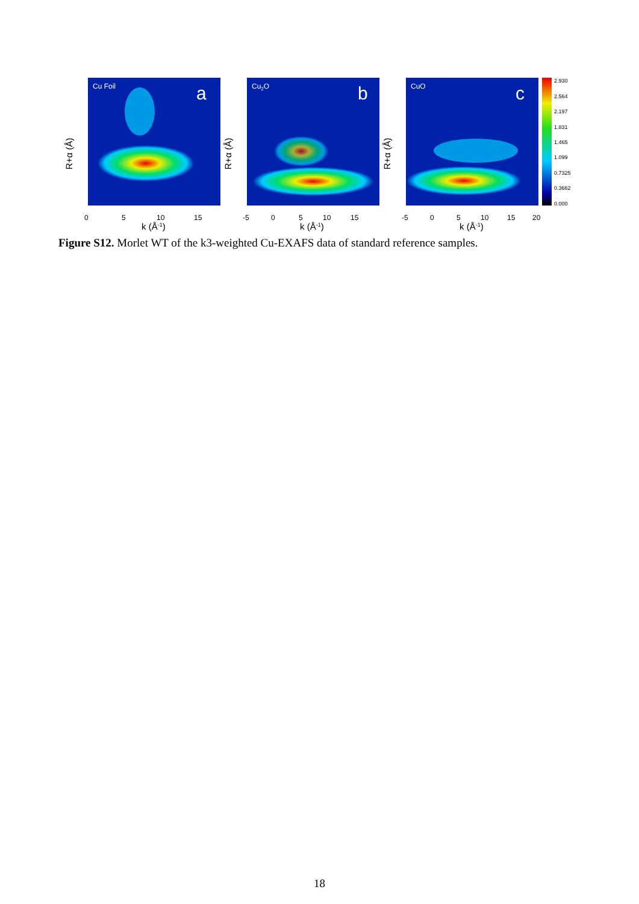Cu Foil
a
0
5
10
15
k (Å-1)
Cu2O
b
-5
0
5
10
15
k (Å-1)
CuO
c
-5
0
5
10
15
20
k (Å-1)
R+α (Å)
R+α (Å)
R+α (Å)
2.930
2.564
2.197
1.831
1.465
1.099
0.7325
0.3662
0.000
Figure S12. Morlet WT of the k3-weighted Cu-EXAFS data of standard reference samples.
18